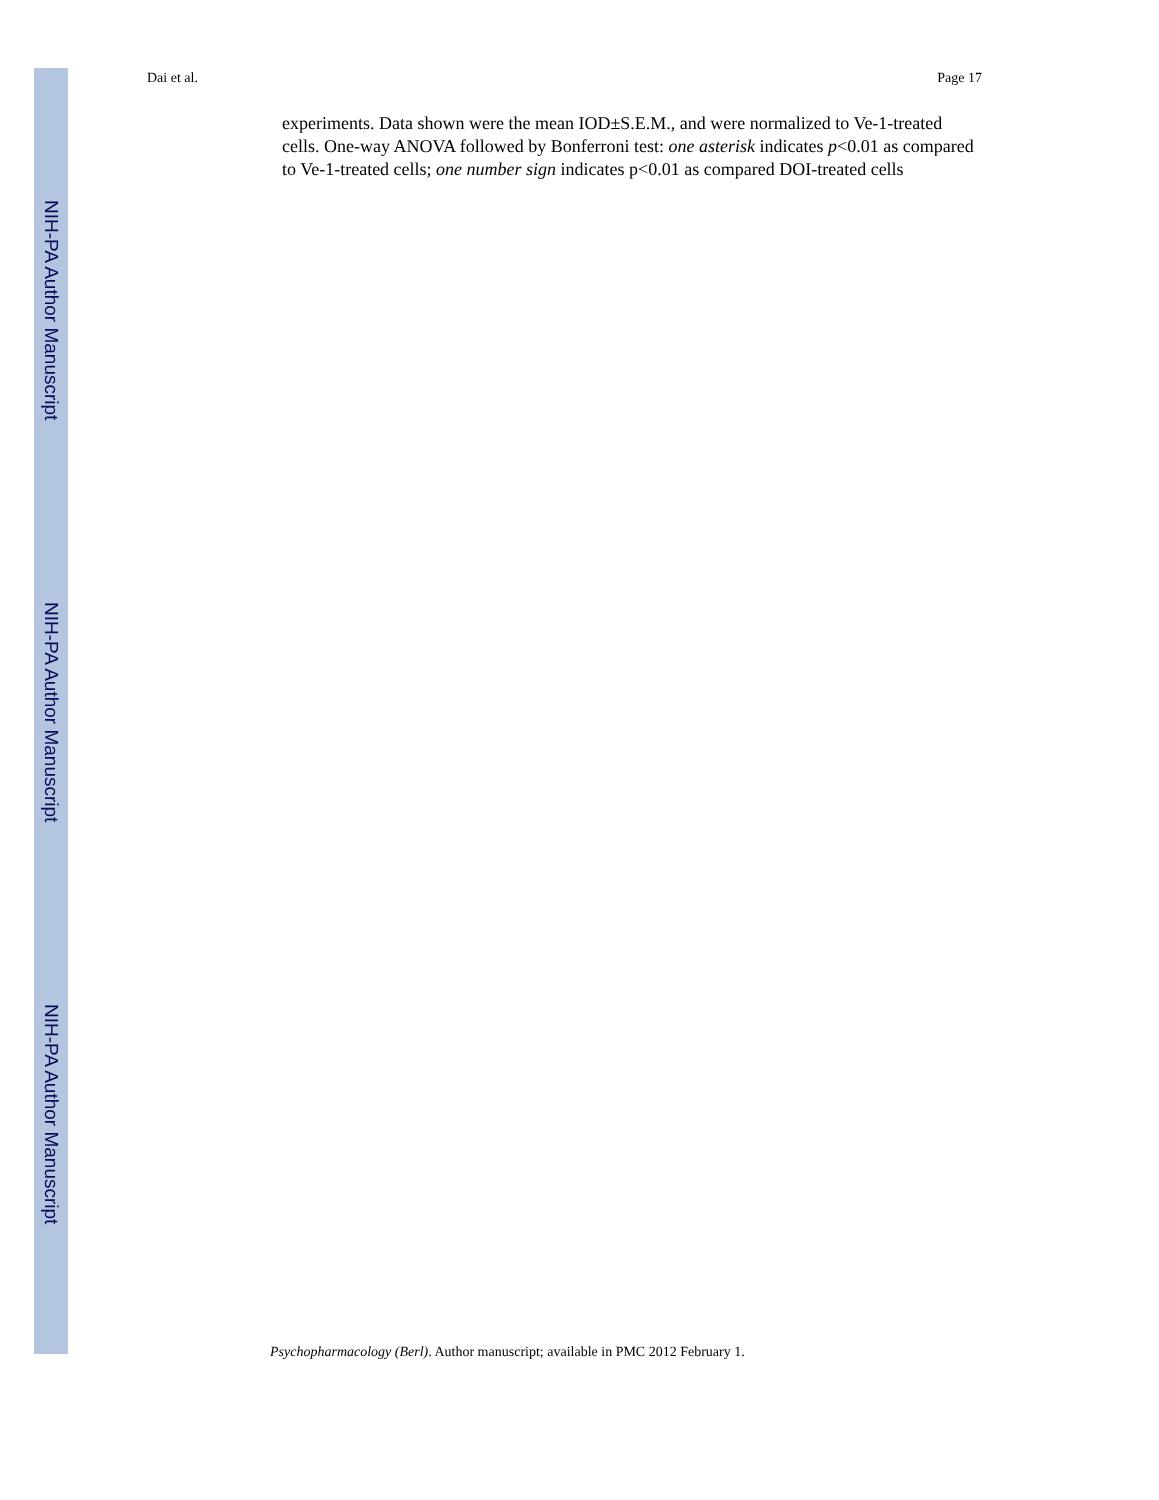NIH-PA Author Manuscript
NIH-PA Author Manuscript
NIH-PA Author Manuscript
Dai et al. Page 17
experiments. Data shown were the mean IOD±S.E.M., and were normalized to Ve-1-treated cells. One-way ANOVA followed by Bonferroni test: one asterisk indicates p<0.01 as compared to Ve-1-treated cells; one number sign indicates p<0.01 as compared DOI-treated cells
Psychopharmacology (Berl). Author manuscript; available in PMC 2012 February 1.